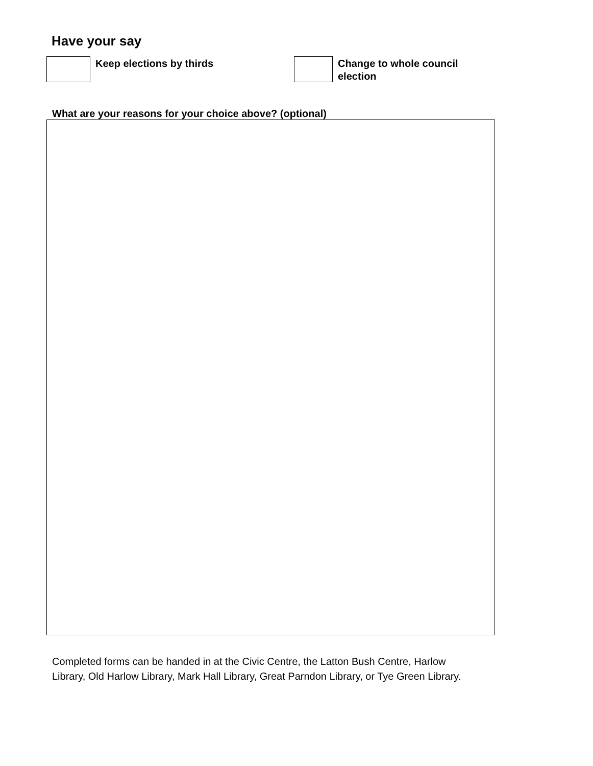Have your say
Keep elections by thirds Change to whole council election
What are your reasons for your choice above? (optional)
Completed forms can be handed in at the Civic Centre, the Latton Bush Centre, Harlow Library, Old Harlow Library, Mark Hall Library, Great Parndon Library, or Tye Green Library.